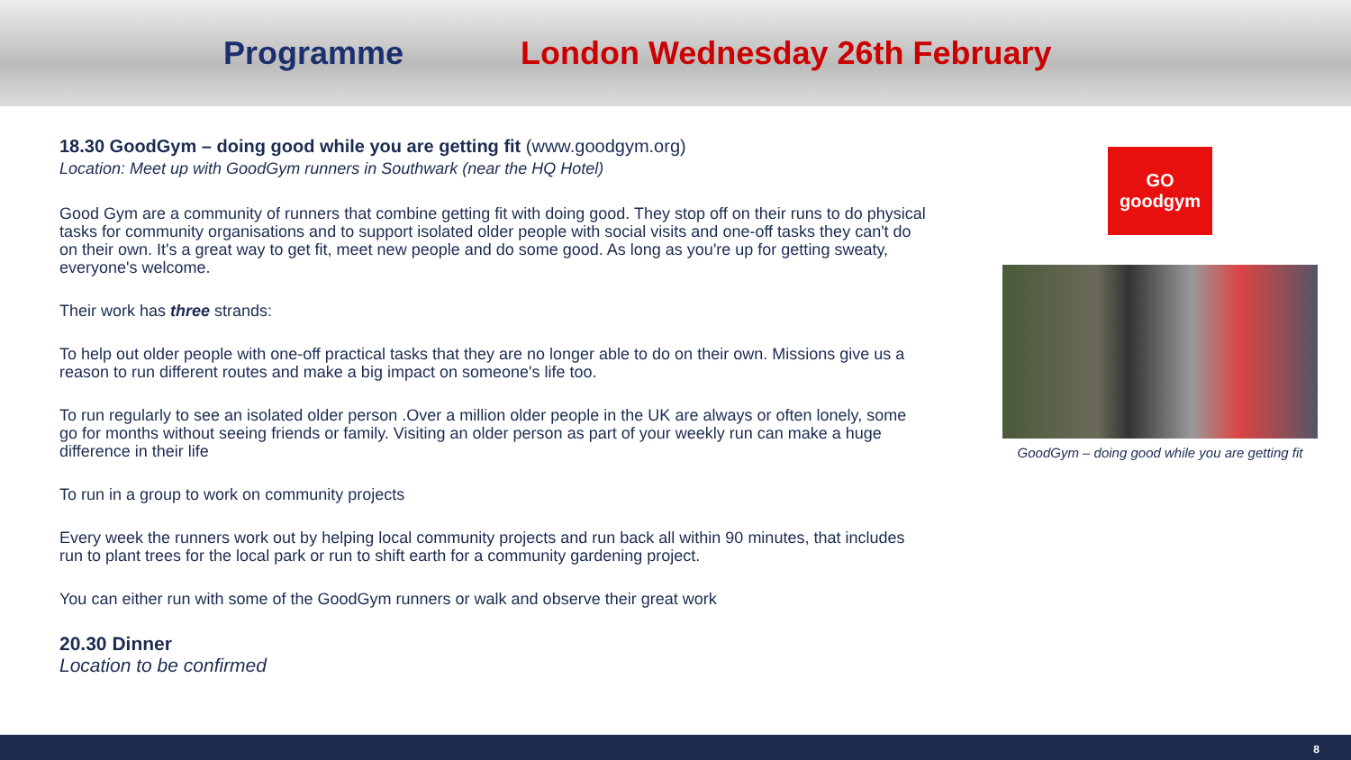Programme London Wednesday 26th February
18.30 GoodGym – doing good while you are getting fit (www.goodgym.org)
Location: Meet up with GoodGym runners in Southwark (near the HQ Hotel)
Good Gym are a community of runners that combine getting fit with doing good. They stop off on their runs to do physical tasks for community organisations and to support isolated older people with social visits and one-off tasks they can't do on their own. It's a great way to get fit, meet new people and do some good. As long as you're up for getting sweaty, everyone's welcome.
Their work has three strands:
To help out older people with one-off practical tasks that they are no longer able to do on their own. Missions give us a reason to run different routes and make a big impact on someone's life too.
To run regularly to see an isolated older person .Over a million older people in the UK are always or often lonely, some go for months without seeing friends or family. Visiting an older person as part of your weekly run can make a huge difference in their life
To run in a group to work on community projects
Every week the runners work out by helping local community projects and run back all within 90 minutes, that includes run to plant trees for the local park or run to shift earth for a community gardening project.
You can either run with some of the GoodGym runners or walk and observe their great work
20.30 Dinner
Location to be confirmed
GO
goodgym
GoodGym – doing good while you are getting fit
8